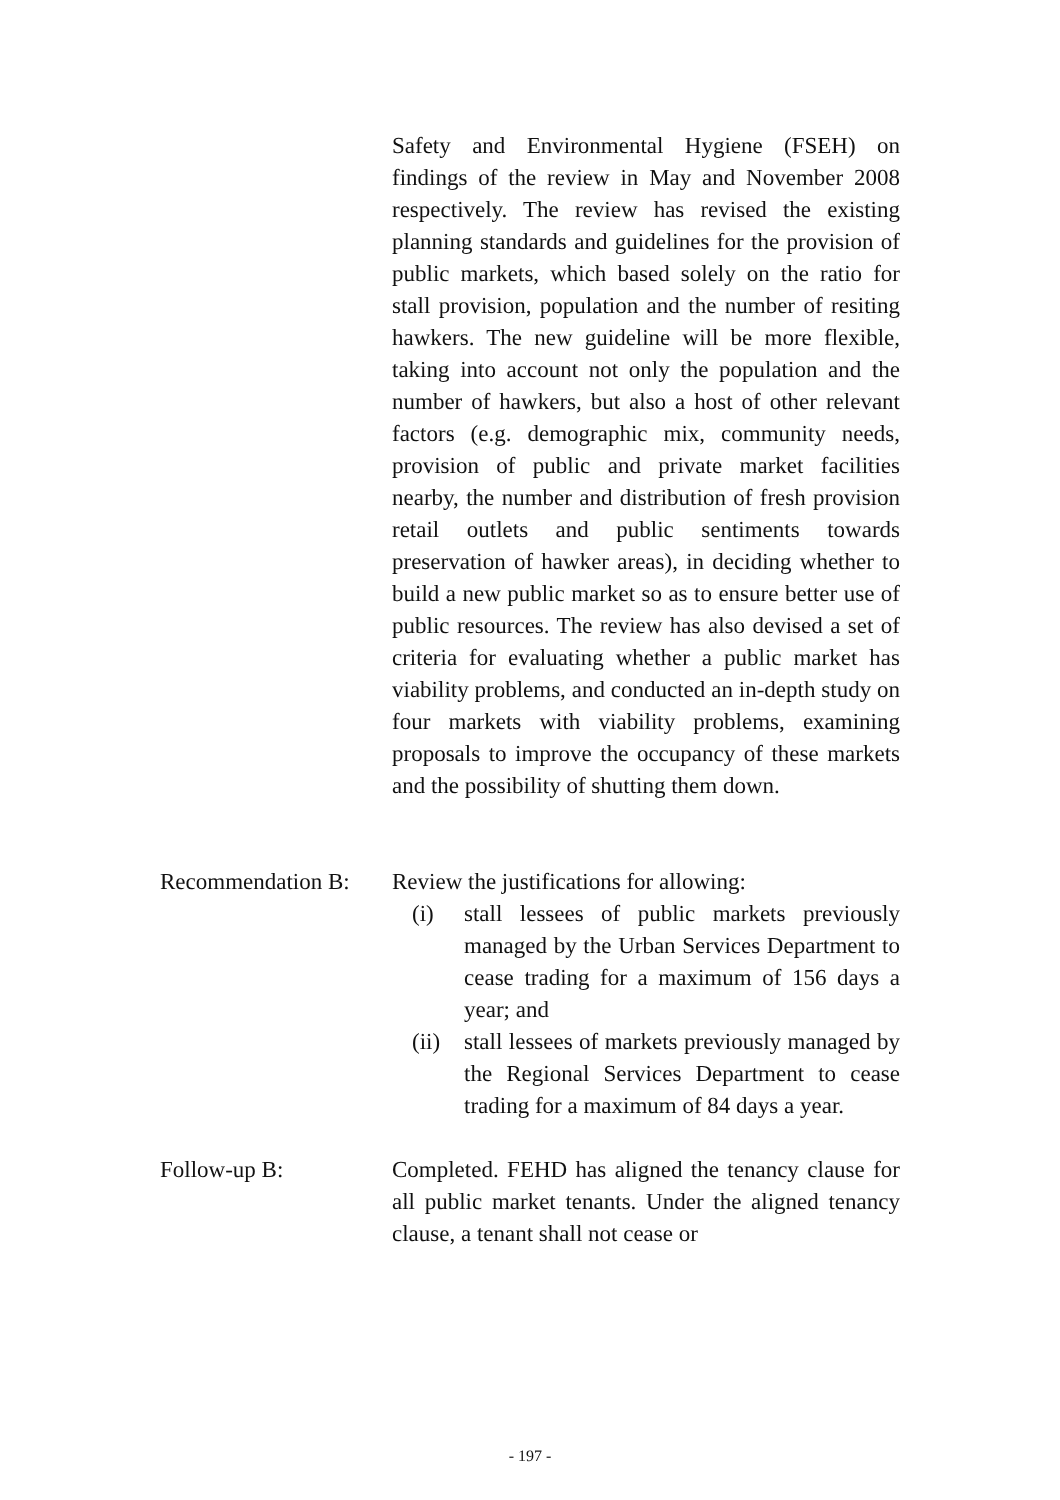Safety and Environmental Hygiene (FSEH) on findings of the review in May and November 2008 respectively. The review has revised the existing planning standards and guidelines for the provision of public markets, which based solely on the ratio for stall provision, population and the number of resiting hawkers. The new guideline will be more flexible, taking into account not only the population and the number of hawkers, but also a host of other relevant factors (e.g. demographic mix, community needs, provision of public and private market facilities nearby, the number and distribution of fresh provision retail outlets and public sentiments towards preservation of hawker areas), in deciding whether to build a new public market so as to ensure better use of public resources. The review has also devised a set of criteria for evaluating whether a public market has viability problems, and conducted an in-depth study on four markets with viability problems, examining proposals to improve the occupancy of these markets and the possibility of shutting them down.
Recommendation B:
Review the justifications for allowing:
(i) stall lessees of public markets previously managed by the Urban Services Department to cease trading for a maximum of 156 days a year; and
(ii) stall lessees of markets previously managed by the Regional Services Department to cease trading for a maximum of 84 days a year.
Follow-up B: Completed. FEHD has aligned the tenancy clause for all public market tenants. Under the aligned tenancy clause, a tenant shall not cease or
- 197 -